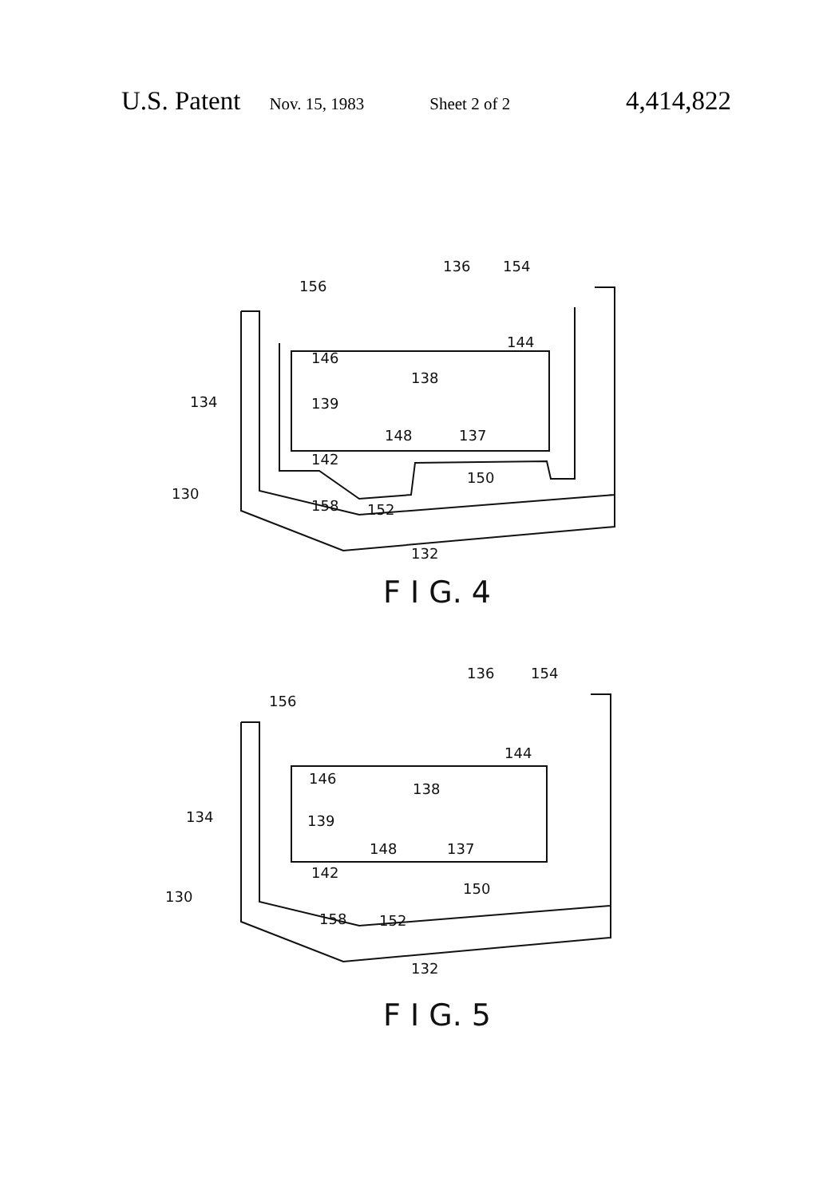U.S. Patent Nov. 15, 1983 Sheet 2 of 2 4,414,822
136
154
156
144
146
138
134
139
148
137
142
150
130
158
152
132
F I G. 4
136
154
156
144
146
138
134
139
148
137
142
150
130
158
152
132
F I G. 5